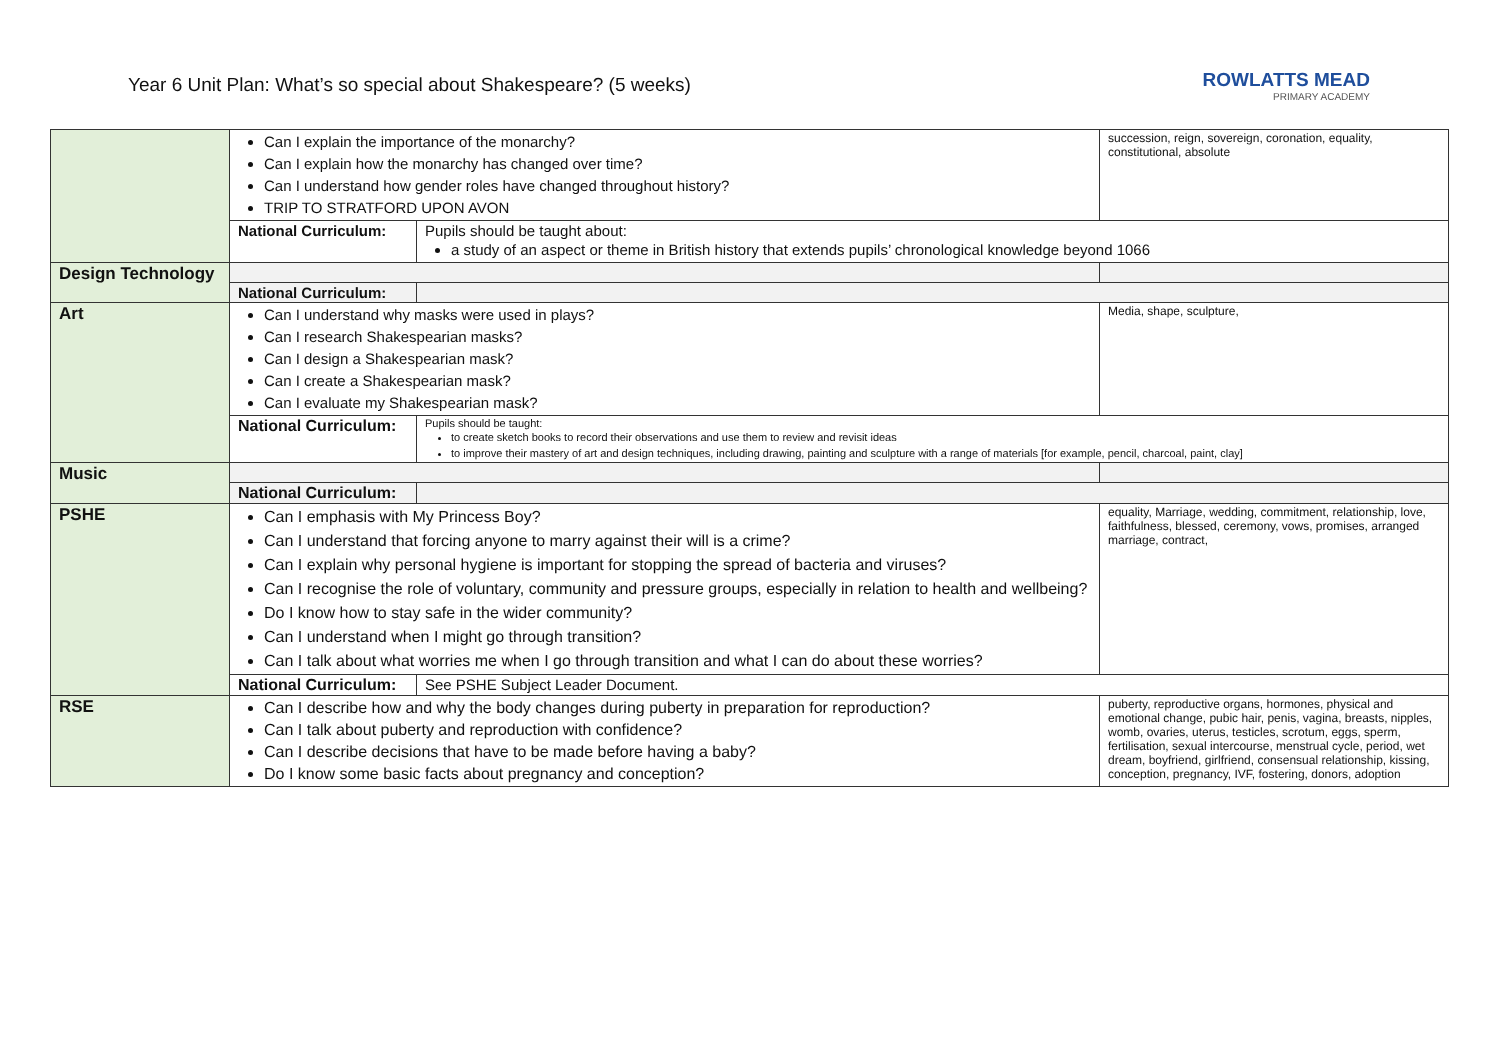Year 6 Unit Plan: What’s so special about Shakespeare? (5 weeks)
ROWLATTS MEAD
PRIMARY ACADEMY
| | Can I explain the importance of the monarchy? Can I explain how the monarchy has changed over time? Can I understand how gender roles have changed throughout history? TRIP TO STRATFORD UPON AVON | | succession, reign, sovereign, coronation, equality, constitutional, absolute |
| | National Curriculum: | Pupils should be taught about: a study of an aspect or theme in British history that extends pupils’ chronological knowledge beyond 1066 | |
| Design Technology | | | |
| | National Curriculum: | | |
| Art | Can I understand why masks were used in plays? Can I research Shakespearian masks? Can I design a Shakespearian mask? Can I create a Shakespearian mask? Can I evaluate my Shakespearian mask? | | Media, shape, sculpture, |
| | National Curriculum: | Pupils should be taught: to create sketch books to record their observations and use them to review and revisit ideas to improve their mastery of art and design techniques, including drawing, painting and sculpture with a range of materials [for example, pencil, charcoal, paint, clay] | |
| Music | | | |
| | National Curriculum: | | |
| PSHE | Can I emphasis with My Princess Boy? Can I understand that forcing anyone to marry against their will is a crime? Can I explain why personal hygiene is important for stopping the spread of bacteria and viruses? Can I recognise the role of voluntary, community and pressure groups, especially in relation to health and wellbeing? Do I know how to stay safe in the wider community? Can I understand when I might go through transition? Can I talk about what worries me when I go through transition and what I can do about these worries? | | equality, Marriage, wedding, commitment, relationship, love, faithfulness, blessed, ceremony, vows, promises, arranged marriage, contract, |
| | National Curriculum: | See PSHE Subject Leader Document. | |
| RSE | Can I describe how and why the body changes during puberty in preparation for reproduction? Can I talk about puberty and reproduction with confidence? Can I describe decisions that have to be made before having a baby? Do I know some basic facts about pregnancy and conception? | | puberty, reproductive organs, hormones, physical and emotional change, pubic hair, penis, vagina, breasts, nipples, womb, ovaries, uterus, testicles, scrotum, eggs, sperm, fertilisation, sexual intercourse, menstrual cycle, period, wet dream, boyfriend, girlfriend, consensual relationship, kissing, conception, pregnancy, IVF, fostering, donors, adoption |